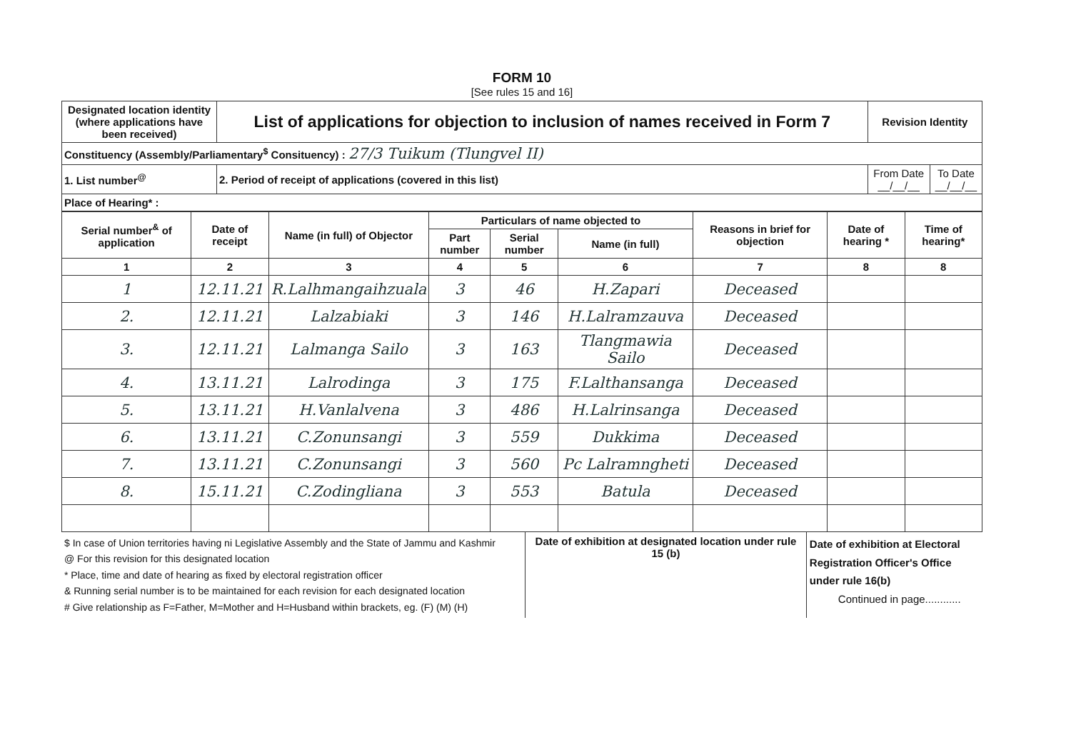FORM 10
[See rules 15 and 16]
| Designated location identity (where applications have been received) | List of applications for objection to inclusion of names received in Form 7 | Revision Identity | |
| Constituency (Assembly/Parliamentary<sup>$</sup> Consituency) : 27/3 Tuikum (Tlungvel II) | | | |
| 1. List number<sup>@</sup> | 2. Period of receipt of applications (covered in this list) | From Date __/__/__ | To Date __/__/__ |
| Place of Hearing* : | | | |
| Serial number<sup>&</sup> of application | Date of receipt | Name (in full) of Objector | Particulars of name objected to | | | Reasons in brief for objection | Date of hearing * | Time of hearing* |
| --- | --- | --- | --- | --- | --- | --- | --- | --- |
| | | | Part number | Serial number | Name (in full) | | | |
| 1 | 2 | 3 | 4 | 5 | 6 | 7 | 8 | 8 |
| 1 | 12.11.21 | R.Lalhmangaihzuala | 3 | 46 | H.Zapari | Deceased | | |
| 2. | 12.11.21 | Lalzabiaki | 3 | 146 | H.Lalramzauva | Deceased | | |
| 3. | 12.11.21 | Lalmanga Sailo | 3 | 163 | Tlangmawia Sailo | Deceased | | |
| 4. | 13.11.21 | Lalrodinga | 3 | 175 | F.Lalthansanga | Deceased | | |
| 5. | 13.11.21 | H.Vanlalvena | 3 | 486 | H.Lalrinsanga | Deceased | | |
| 6. | 13.11.21 | C.Zonunsangi | 3 | 559 | Dukkima | Deceased | | |
| 7. | 13.11.21 | C.Zonunsangi | 3 | 560 | Pc Lalramngheti | Deceased | | |
| 8. | 15.11.21 | C.Zodingliana | 3 | 553 | Batula | Deceased | | |
$ In case of Union territories having ni Legislative Assembly and the State of Jammu and Kashmir
@ For this revision for this designated location
* Place, time and date of hearing as fixed by electoral registration officer
& Running serial number is to be maintained for each revision for each designated location
# Give relationship as F=Father, M=Mother and H=Husband within brackets, eg. (F) (M) (H)
Date of exhibition at designated location under rule 15 (b)
Date of exhibition at Electoral Registration Officer's Office under rule 16(b)
Continued in page............